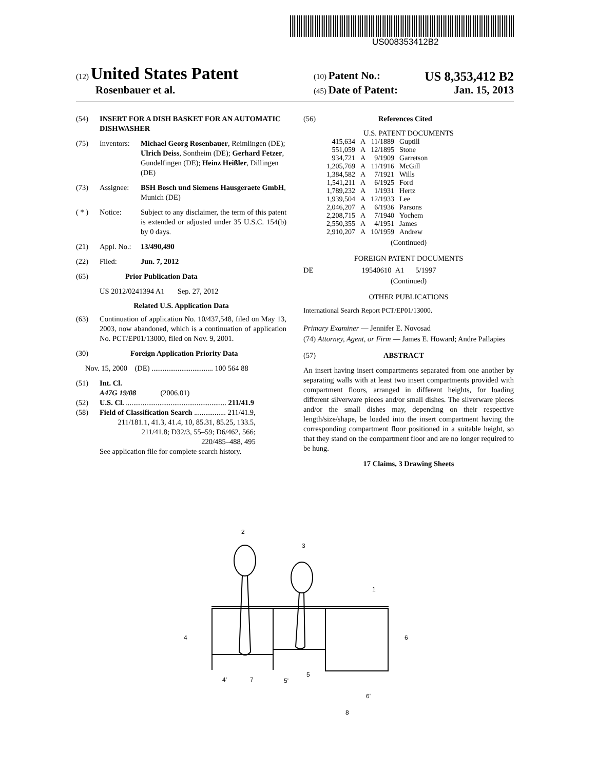US008353412B2
(12) United States Patent (10) Patent No.: US 8,353,412 B2
Rosenbauer et al. (45) Date of Patent: Jan. 15, 2013
(54) INSERT FOR A DISH BASKET FOR AN AUTOMATIC DISHWASHER
(75) Inventors: Michael Georg Rosenbauer, Reimlingen (DE); Ulrich Deiss, Sontheim (DE); Gerhard Fetzer, Gundelfingen (DE); Heinz Heißler, Dillingen (DE)
(73) Assignee: BSH Bosch und Siemens Hausgeraete GmbH, Munich (DE)
( * ) Notice: Subject to any disclaimer, the term of this patent is extended or adjusted under 35 U.S.C. 154(b) by 0 days.
(21) Appl. No.: 13/490,490
(22) Filed: Jun. 7, 2012
(65) Prior Publication Data
US 2012/0241394 A1 Sep. 27, 2012
Related U.S. Application Data
(63) Continuation of application No. 10/437,548, filed on May 13, 2003, now abandoned, which is a continuation of application No. PCT/EP01/13000, filed on Nov. 9, 2001.
(30) Foreign Application Priority Data
Nov. 15, 2000 (DE) ................................. 100 564 88
(51) Int. Cl.
A47G 19/08 (2006.01)
(52) U.S. Cl. ...................................................... 211/41.9
(58) Field of Classification Search ................. 211/41.9,
211/181.1, 41.3, 41.4, 10, 85.31, 85.25, 133.5,
211/41.8; D32/3, 55–59; D6/462, 566;
220/485–488, 495
See application file for complete search history.
(56) References Cited
U.S. PATENT DOCUMENTS
| 415,634 | A | 11/1889 | Guptill |
| 551,059 | A | 12/1895 | Stone |
| 934,721 | A | 9/1909 | Garretson |
| 1,205,769 | A | 11/1916 | McGill |
| 1,384,582 | A | 7/1921 | Wills |
| 1,541,211 | A | 6/1925 | Ford |
| 1,789,232 | A | 1/1931 | Hertz |
| 1,939,504 | A | 12/1933 | Lee |
| 2,046,207 | A | 6/1936 | Parsons |
| 2,208,715 | A | 7/1940 | Yochem |
| 2,550,355 | A | 4/1951 | James |
| 2,910,207 | A | 10/1959 | Andrew |
(Continued)
FOREIGN PATENT DOCUMENTS
DE 19540610 A1 5/1997
(Continued)
OTHER PUBLICATIONS
International Search Report PCT/EP01/13000.
Primary Examiner — Jennifer E. Novosad
(74) Attorney, Agent, or Firm — James E. Howard; Andre Pallapies
(57) ABSTRACT
An insert having insert compartments separated from one another by separating walls with at least two insert compartments provided with compartment floors, arranged in different heights, for loading different silverware pieces and/or small dishes. The silverware pieces and/or the small dishes may, depending on their respective length/size/shape, be loaded into the insert compartment having the corresponding compartment floor positioned in a suitable height, so that they stand on the compartment floor and are no longer required to be hung.
17 Claims, 3 Drawing Sheets
2
3
1
4
6
4'
7
5'
5
6'
8